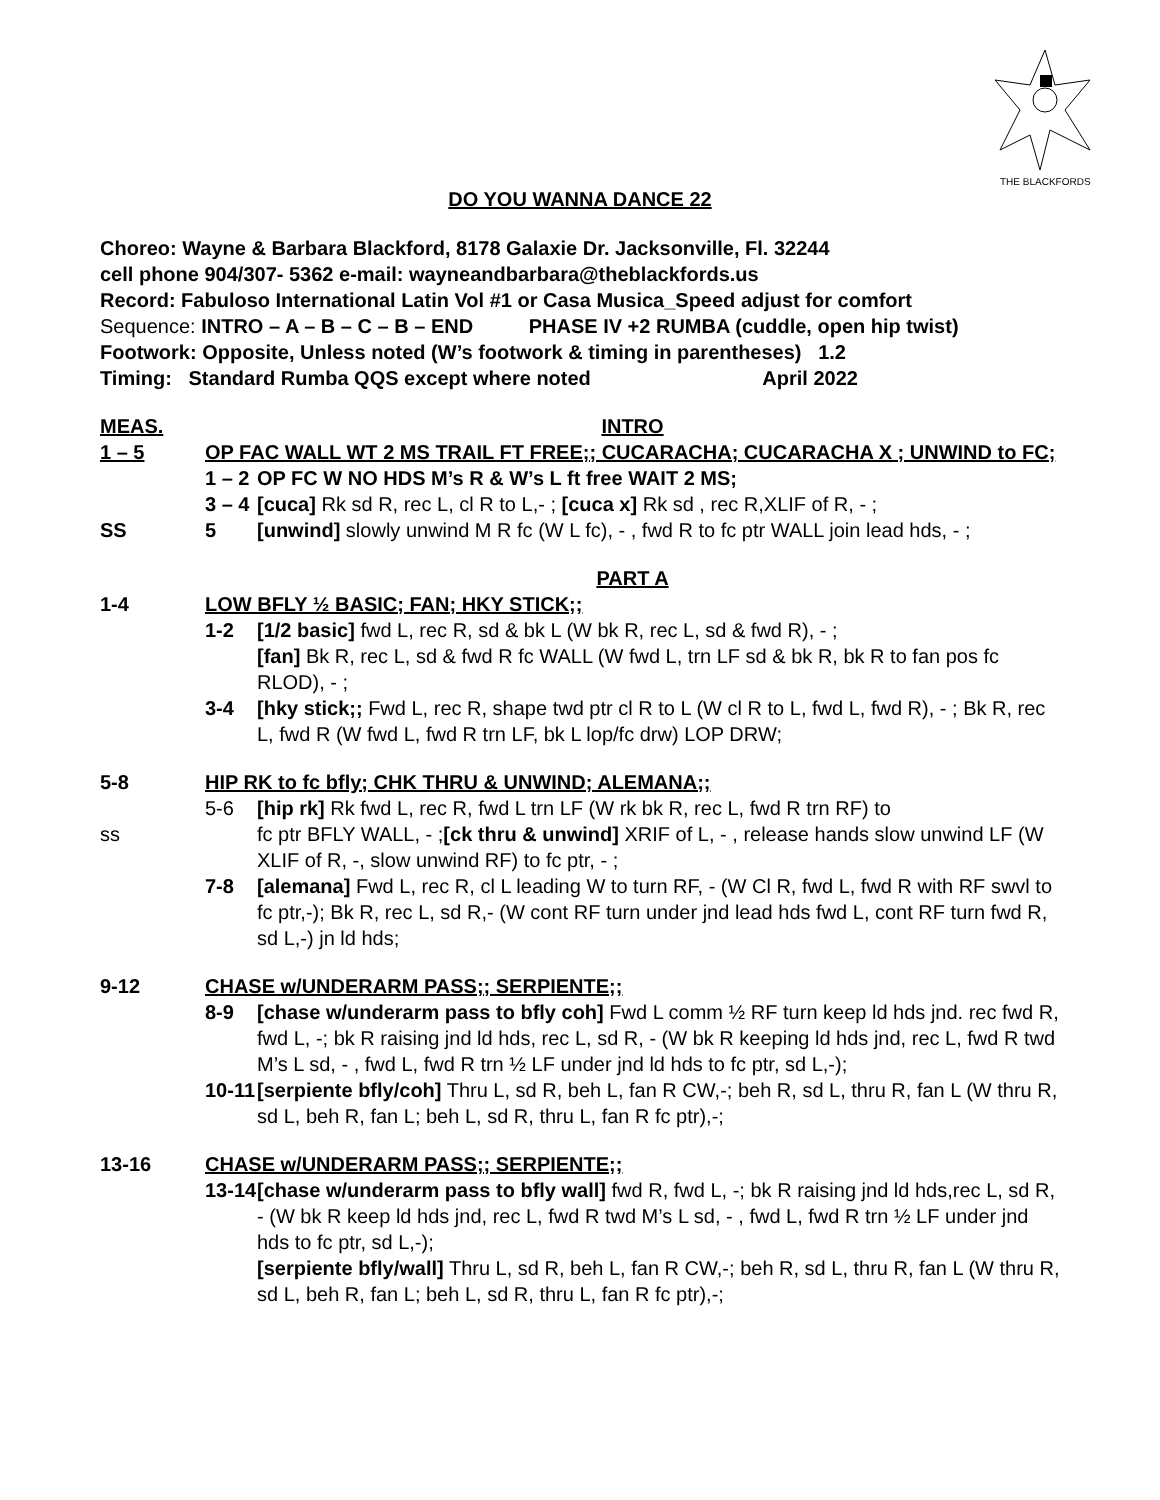THE BLACKFORDS
DO YOU WANNA DANCE 22
Choreo: Wayne & Barbara Blackford, 8178 Galaxie Dr. Jacksonville, Fl. 32244
cell phone 904/307- 5362 e-mail: wayneandbarbara@theblackfords.us
Record: Fabuloso International Latin Vol #1 or Casa Musica_Speed adjust for comfort
Sequence: INTRO – A – B – C – B – END PHASE IV +2 RUMBA (cuddle, open hip twist)
Footwork: Opposite, Unless noted (W’s footwork & timing in parentheses) 1.2
Timing: Standard Rumba QQS except where noted April 2022
MEAS. INTRO
1 – 5 OP FAC WALL WT 2 MS TRAIL FT FREE;; CUCARACHA; CUCARACHA X ; UNWIND to FC;
1 – 2
OP FC W NO HDS M’s R & W’s L ft free WAIT 2 MS;
3 – 4
[cuca] Rk sd R, rec L, cl R to L,- ; [cuca x] Rk sd , rec R,XLIF of R, - ;
SS 5 [unwind] slowly unwind M R fc (W L fc), - , fwd R to fc ptr WALL join lead hds, - ;
PART A
1-4 LOW BFLY ½ BASIC; FAN; HKY STICK;;
1-2 [1/2 basic] fwd L, rec R, sd & bk L (W bk R, rec L, sd & fwd R), - ;
[fan] Bk R, rec L, sd & fwd R fc WALL (W fwd L, trn LF sd & bk R, bk R to fan pos fc RLOD), - ;
3-4 [hky stick;; Fwd L, rec R, shape twd ptr cl R to L (W cl R to L, fwd L, fwd R), - ; Bk R, rec L, fwd R (W fwd L, fwd R trn LF, bk L lop/fc drw) LOP DRW;
5-8 HIP RK to fc bfly; CHK THRU & UNWIND; ALEMANA;;
5-6 [hip rk] Rk fwd L, rec R, fwd L trn LF (W rk bk R, rec L, fwd R trn RF) to
ss fc ptr BFLY WALL, - ;[ck thru & unwind] XRIF of L, - , release hands slow unwind LF (W XLIF of R, -, slow unwind RF) to fc ptr, - ;
7-8 [alemana] Fwd L, rec R, cl L leading W to turn RF, - (W Cl R, fwd L, fwd R with RF swvl to fc ptr,-); Bk R, rec L, sd R,- (W cont RF turn under jnd lead hds fwd L, cont RF turn fwd R, sd L,-) jn ld hds;
9-12 CHASE w/UNDERARM PASS;; SERPIENTE;;
8-9 [chase w/underarm pass to bfly coh] Fwd L comm ½ RF turn keep ld hds jnd. rec fwd R, fwd L, -; bk R raising jnd ld hds, rec L, sd R, - (W bk R keeping ld hds jnd, rec L, fwd R twd M’s L sd, - , fwd L, fwd R trn ½ LF under jnd ld hds to fc ptr, sd L,-);
10-11
[serpiente bfly/coh] Thru L, sd R, beh L, fan R CW,-; beh R, sd L, thru R, fan L (W thru R, sd L, beh R, fan L; beh L, sd R, thru L, fan R fc ptr),-;
13-16 CHASE w/UNDERARM PASS;; SERPIENTE;;
13-14
[chase w/underarm pass to bfly wall] fwd R, fwd L, -; bk R raising jnd ld hds,rec L, sd R, - (W bk R keep ld hds jnd, rec L, fwd R twd M’s L sd, - , fwd L, fwd R trn ½ LF under jnd hds to fc ptr, sd L,-);
[serpiente bfly/wall] Thru L, sd R, beh L, fan R CW,-; beh R, sd L, thru R, fan L (W thru R, sd L, beh R, fan L; beh L, sd R, thru L, fan R fc ptr),-;